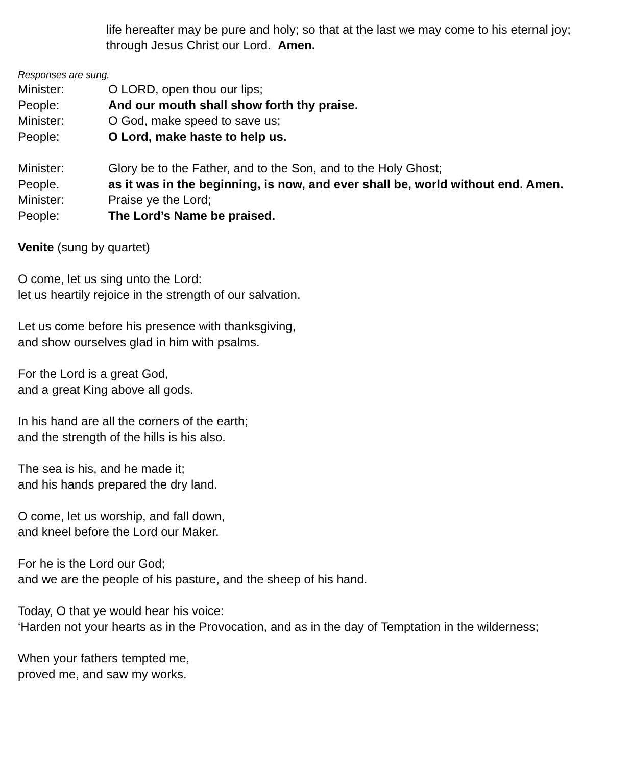life hereafter may be pure and holy; so that at the last we may come to his eternal joy; through Jesus Christ our Lord. Amen.
Responses are sung.
Minister: O LORD, open thou our lips;
People: And our mouth shall show forth thy praise.
Minister: O God, make speed to save us;
People: O Lord, make haste to help us.
Minister: Glory be to the Father, and to the Son, and to the Holy Ghost;
People. as it was in the beginning, is now, and ever shall be, world without end. Amen.
Minister: Praise ye the Lord;
People: The Lord’s Name be praised.
Venite (sung by quartet)
O come, let us sing unto the Lord:
let us heartily rejoice in the strength of our salvation.
Let us come before his presence with thanksgiving,
and show ourselves glad in him with psalms.
For the Lord is a great God,
and a great King above all gods.
In his hand are all the corners of the earth;
and the strength of the hills is his also.
The sea is his, and he made it;
and his hands prepared the dry land.
O come, let us worship, and fall down,
and kneel before the Lord our Maker.
For he is the Lord our God;
and we are the people of his pasture, and the sheep of his hand.
Today, O that ye would hear his voice:
‘Harden not your hearts as in the Provocation, and as in the day of Temptation in the wilderness;
When your fathers tempted me,
proved me, and saw my works.